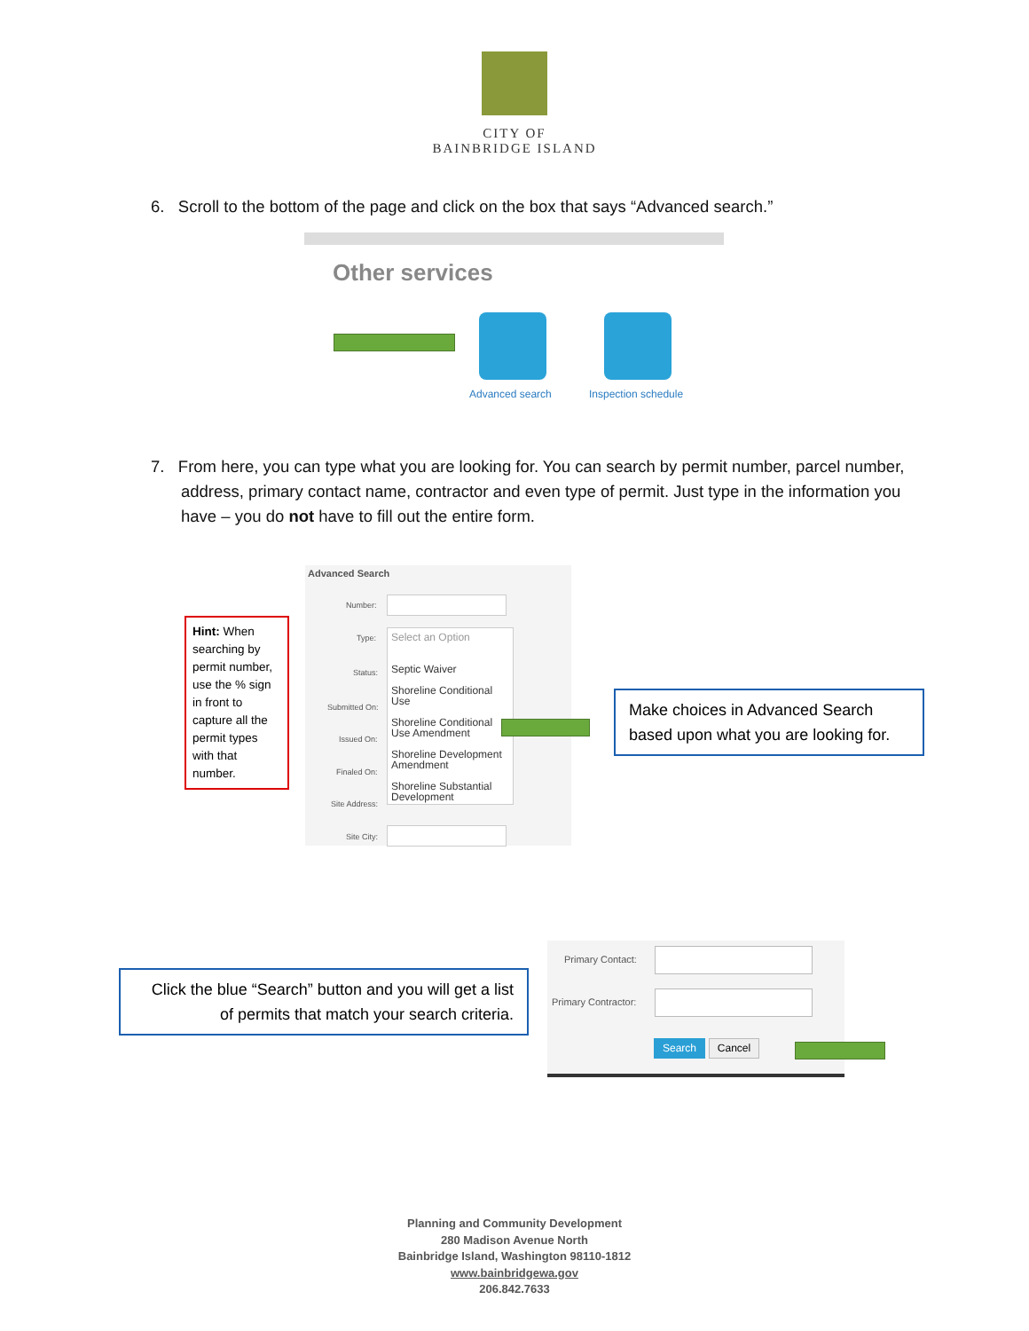CITY OF
BAINBRIDGE ISLAND
6. Scroll to the bottom of the page and click on the box that says “Advanced search.”
Other services
Advanced search Inspection schedule
7. From here, you can type what you are looking for. You can search by permit number, parcel number, address, primary contact name, contractor and even type of permit. Just type in the information you have – you do not have to fill out the entire form.
Advanced Search
Number:
Type:
Select an Option
Septic Waiver
Shoreline Conditional Use
Shoreline Conditional Use Amendment
Shoreline Development Amendment
Shoreline Substantial Development
Status:
Submitted On:
Issued On:
Finaled On:
Site Address:
Site City:
Hint: When searching by permit number, use the % sign in front to capture all the permit types with that number.
Make choices in Advanced Search based upon what you are looking for.
Click the blue “Search” button and you will get a list of permits that match your search criteria.
Primary Contact:
Primary Contractor:
Search Cancel
Planning and Community Development
280 Madison Avenue North
Bainbridge Island, Washington 98110-1812
www.bainbridgewa.gov
206.842.7633